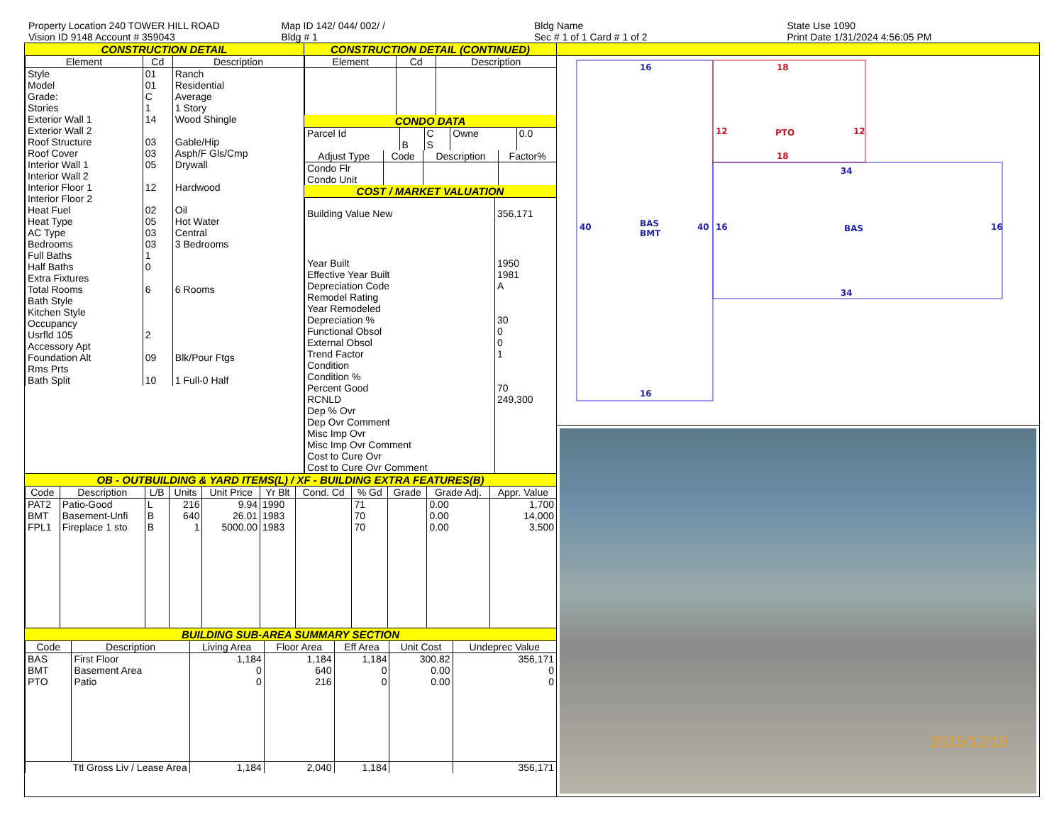Property Location 240 TOWER HILL ROAD
Vision ID 9148 Account # 359043
Map ID 142/ 044/ 002/ /
Bldg # 1
Bldg Name
Sec # 1 of 1 Card # 1 of 2
State Use 1090
Print Date 1/31/2024 4:56:05 PM
CONSTRUCTION DETAIL
| Element | Cd | Description |
| --- | --- | --- |
| Style | 01 | Ranch |
| Model | 01 | Residential |
| Grade: | C | Average |
| Stories | 1 | 1 Story |
| Exterior Wall 1 | 14 | Wood Shingle |
| Exterior Wall 2 | | |
| Roof Structure | 03 | Gable/Hip |
| Roof Cover | 03 | Asph/F Gls/Cmp |
| Interior Wall 1 | 05 | Drywall |
| Interior Wall 2 | | |
| Interior Floor 1 | 12 | Hardwood |
| Interior Floor 2 | | |
| Heat Fuel | 02 | Oil |
| Heat Type | 05 | Hot Water |
| AC Type | 03 | Central |
| Bedrooms | 03 | 3 Bedrooms |
| Full Baths | 1 | |
| Half Baths | 0 | |
| Extra Fixtures | | |
| Total Rooms | 6 | 6 Rooms |
| Bath Style | | |
| Kitchen Style | | |
| Occupancy | | |
| Usrfld 105 | 2 | |
| Accessory Apt | | |
| Foundation Alt | 09 | Blk/Pour Ftgs |
| Rms Prts | | |
| Bath Split | 10 | 1 Full-0 Half |
CONSTRUCTION DETAIL (CONTINUED)
| Element | Cd | Description |
| --- | --- | --- |
CONDO DATA
| Parcel Id | | C | Owne | 0.0 |
| | B | S | | |
| Adjust Type | Code | Description | Factor% |
| --- | --- | --- | --- |
| Condo Flr Condo Unit | | | |
COST / MARKET VALUATION
| Building Value New | 356,171 |
| Year Built Effective Year Built Depreciation Code Remodel Rating Year Remodeled Depreciation % Functional Obsol External Obsol Trend Factor Condition Condition % Percent Good RCNLD Dep % Ovr Dep Ovr Comment Misc Imp Ovr Misc Imp Ovr Comment Cost to Cure Ovr Cost to Cure Ovr Comment | 1950 1981 A 30 0 0 1 70 249,300 |
OB - OUTBUILDING & YARD ITEMS(L) / XF - BUILDING EXTRA FEATURES(B)
| Code | Description | L/B | Units | Unit Price | Yr Blt | Cond. Cd | % Gd | Grade | Grade Adj. | Appr. Value |
| --- | --- | --- | --- | --- | --- | --- | --- | --- | --- | --- |
| PAT2 | Patio-Good | L | 216 | 9.94 | 1990 | | 71 | | 0.00 | 1,700 |
| BMT | Basement-Unfi | B | 640 | 26.01 | 1983 | | 70 | | 0.00 | 14,000 |
| FPL1 | Fireplace 1 sto | B | 1 | 5000.00 | 1983 | | 70 | | 0.00 | 3,500 |
BUILDING SUB-AREA SUMMARY SECTION
| Code | Description | Living Area | Floor Area | Eff Area | Unit Cost | Undeprec Value |
| --- | --- | --- | --- | --- | --- | --- |
| BAS | First Floor | 1,184 | 1,184 | 1,184 | 300.82 | 356,171 |
| BMT | Basement Area | 0 | 640 | 0 | 0.00 | 0 |
| PTO | Patio | 0 | 216 | 0 | 0.00 | 0 |
| Ttl Gross Liv / Lease Area | | 1,184 | 2,040 | 1,184 | | 356,171 |
16
40
BAS
BMT
40
16
BAS
16
34
34
16
18
12
PTO
12
18
2015/12/15